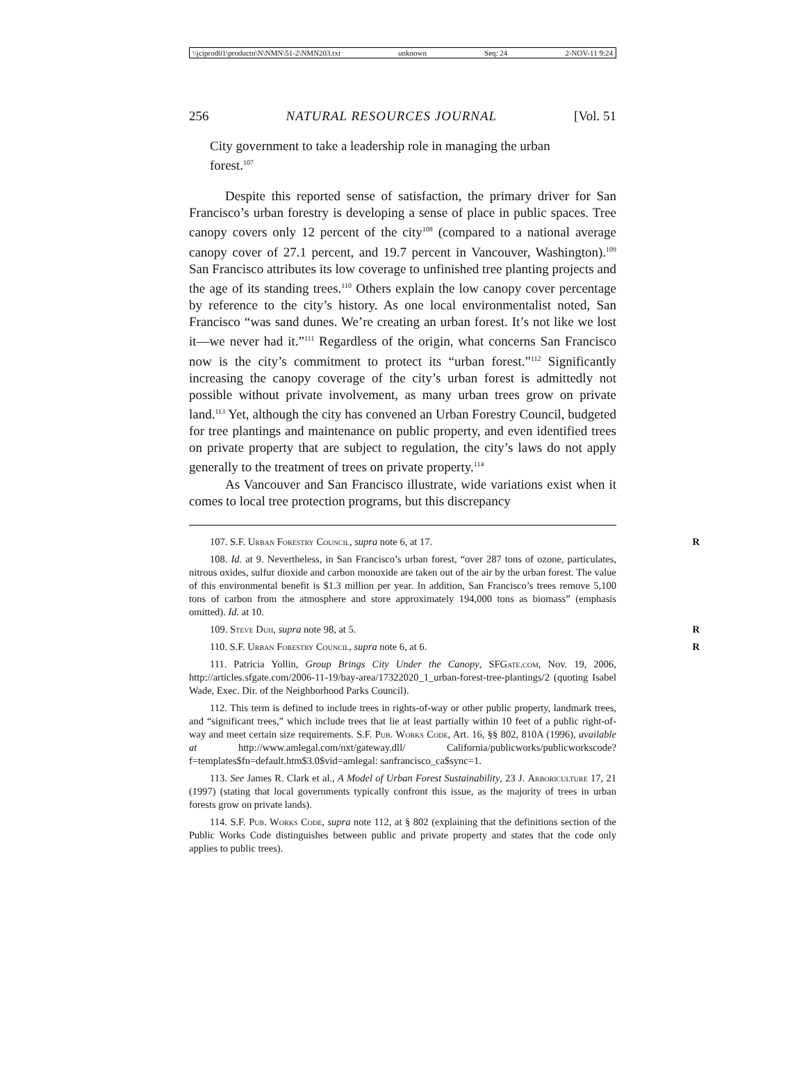\\jciprod01\productn\N\NMN\51-2\NMN203.txt unknown Seq: 24 2-NOV-11 9:24
256 NATURAL RESOURCES JOURNAL [Vol. 51
City government to take a leadership role in managing the urban forest.<sup>107</sup>
Despite this reported sense of satisfaction, the primary driver for San Francisco’s urban forestry is developing a sense of place in public spaces. Tree canopy covers only 12 percent of the city<sup>108</sup> (compared to a national average canopy cover of 27.1 percent, and 19.7 percent in Vancouver, Washington).<sup>109</sup> San Francisco attributes its low coverage to unfinished tree planting projects and the age of its standing trees.<sup>110</sup> Others explain the low canopy cover percentage by reference to the city’s history. As one local environmentalist noted, San Francisco “was sand dunes. We’re creating an urban forest. It’s not like we lost it—we never had it.”<sup>111</sup> Regardless of the origin, what concerns San Francisco now is the city’s commitment to protect its “urban forest.”<sup>112</sup> Significantly increasing the canopy coverage of the city’s urban forest is admittedly not possible without private involvement, as many urban trees grow on private land.<sup>113</sup> Yet, although the city has convened an Urban Forestry Council, budgeted for tree plantings and maintenance on public property, and even identified trees on private property that are subject to regulation, the city’s laws do not apply generally to the treatment of trees on private property.<sup>114</sup>
As Vancouver and San Francisco illustrate, wide variations exist when it comes to local tree protection programs, but this discrepancy
107. S.F. Urban Forestry Council, supra note 6, at 17. R
108. Id. at 9. Nevertheless, in San Francisco’s urban forest, “over 287 tons of ozone, particulates, nitrous oxides, sulfur dioxide and carbon monoxide are taken out of the air by the urban forest. The value of this environmental benefit is $1.3 million per year. In addition, San Francisco’s trees remove 5,100 tons of carbon from the atmosphere and store approximately 194,000 tons as biomass” (emphasis omitted). Id. at 10.
109. Steve Duh, supra note 98, at 5. R
110. S.F. Urban Forestry Council, supra note 6, at 6. R
111. Patricia Yollin, Group Brings City Under the Canopy, SFGate.com, Nov. 19, 2006, http://articles.sfgate.com/2006-11-19/bay-area/17322020_1_urban-forest-tree-plantings/2 (quoting Isabel Wade, Exec. Dir. of the Neighborhood Parks Council).
112. This term is defined to include trees in rights-of-way or other public property, landmark trees, and “significant trees,” which include trees that lie at least partially within 10 feet of a public right-of-way and meet certain size requirements. S.F. Pub. Works Code, Art. 16, §§ 802, 810A (1996), available at http://www.amlegal.com/nxt/gateway.dll/ California/publicworks/publicworkscode?f=templates$fn=default.htm$3.0$vid=amlegal: sanfrancisco_ca$sync=1.
113. See James R. Clark et al., A Model of Urban Forest Sustainability, 23 J. Arboriculture 17, 21 (1997) (stating that local governments typically confront this issue, as the majority of trees in urban forests grow on private lands).
114. S.F. Pub. Works Code, supra note 112, at § 802 (explaining that the definitions section of the Public Works Code distinguishes between public and private property and states that the code only applies to public trees).